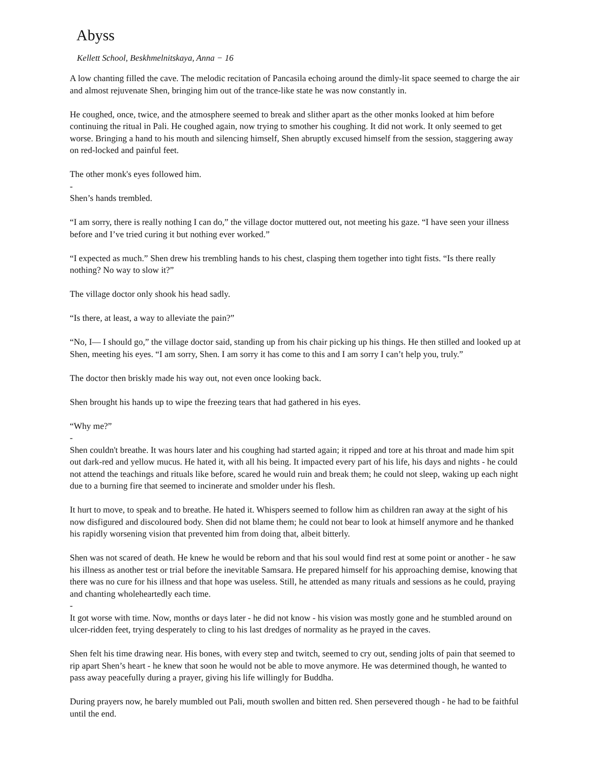Abyss
Kellett School, Beskhmelnitskaya, Anna − 16
A low chanting filled the cave. The melodic recitation of Pancasila echoing around the dimly-lit space seemed to charge the air and almost rejuvenate Shen, bringing him out of the trance-like state he was now constantly in.
He coughed, once, twice, and the atmosphere seemed to break and slither apart as the other monks looked at him before continuing the ritual in Pali. He coughed again, now trying to smother his coughing. It did not work. It only seemed to get worse. Bringing a hand to his mouth and silencing himself, Shen abruptly excused himself from the session, staggering away on red-locked and painful feet.
The other monk's eyes followed him.
-
Shen’s hands trembled.
“I am sorry, there is really nothing I can do,” the village doctor muttered out, not meeting his gaze. “I have seen your illness before and I’ve tried curing it but nothing ever worked.”
“I expected as much.” Shen drew his trembling hands to his chest, clasping them together into tight fists. “Is there really nothing? No way to slow it?”
The village doctor only shook his head sadly.
“Is there, at least, a way to alleviate the pain?”
“No, I— I should go,” the village doctor said, standing up from his chair picking up his things. He then stilled and looked up at Shen, meeting his eyes. “I am sorry, Shen. I am sorry it has come to this and I am sorry I can’t help you, truly.”
The doctor then briskly made his way out, not even once looking back.
Shen brought his hands up to wipe the freezing tears that had gathered in his eyes.
“Why me?”
-
Shen couldn't breathe. It was hours later and his coughing had started again; it ripped and tore at his throat and made him spit out dark-red and yellow mucus. He hated it, with all his being. It impacted every part of his life, his days and nights - he could not attend the teachings and rituals like before, scared he would ruin and break them; he could not sleep, waking up each night due to a burning fire that seemed to incinerate and smolder under his flesh.
It hurt to move, to speak and to breathe. He hated it. Whispers seemed to follow him as children ran away at the sight of his now disfigured and discoloured body. Shen did not blame them; he could not bear to look at himself anymore and he thanked his rapidly worsening vision that prevented him from doing that, albeit bitterly.
Shen was not scared of death. He knew he would be reborn and that his soul would find rest at some point or another - he saw his illness as another test or trial before the inevitable Samsara. He prepared himself for his approaching demise, knowing that there was no cure for his illness and that hope was useless. Still, he attended as many rituals and sessions as he could, praying and chanting wholeheartedly each time.
-
It got worse with time. Now, months or days later - he did not know - his vision was mostly gone and he stumbled around on ulcer-ridden feet, trying desperately to cling to his last dredges of normality as he prayed in the caves.
Shen felt his time drawing near. His bones, with every step and twitch, seemed to cry out, sending jolts of pain that seemed to rip apart Shen’s heart - he knew that soon he would not be able to move anymore. He was determined though, he wanted to pass away peacefully during a prayer, giving his life willingly for Buddha.
During prayers now, he barely mumbled out Pali, mouth swollen and bitten red. Shen persevered though - he had to be faithful until the end.